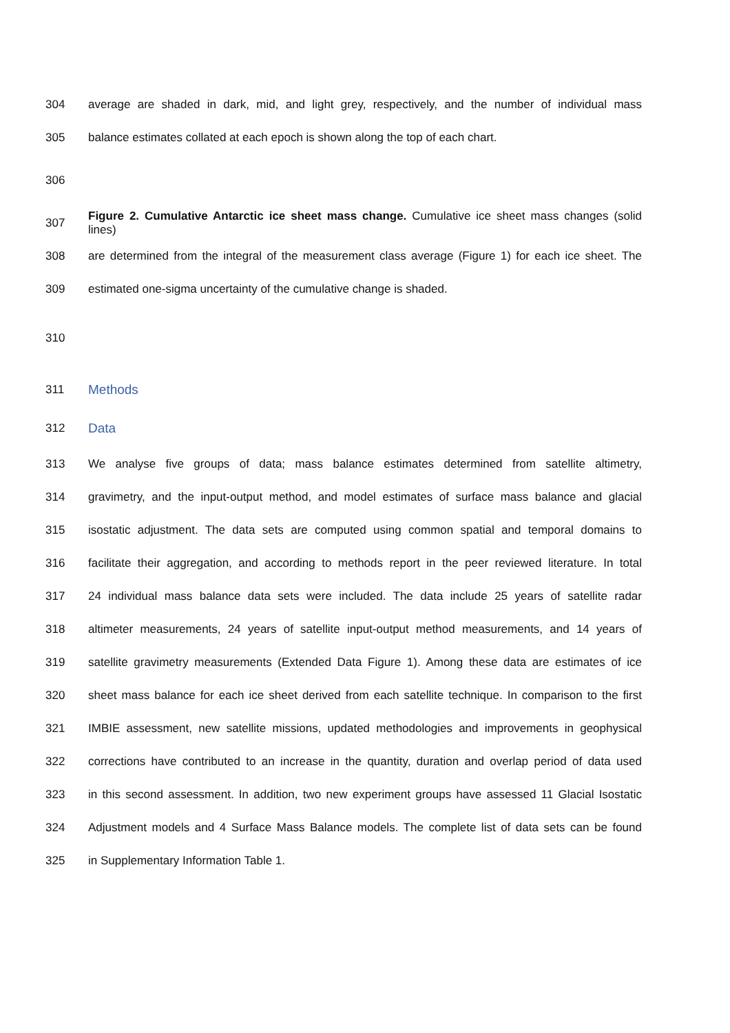304 average are shaded in dark, mid, and light grey, respectively, and the number of individual mass
305 balance estimates collated at each epoch is shown along the top of each chart.
306
307 Figure 2. Cumulative Antarctic ice sheet mass change. Cumulative ice sheet mass changes (solid lines)
308 are determined from the integral of the measurement class average (Figure 1) for each ice sheet. The
309 estimated one-sigma uncertainty of the cumulative change is shaded.
310
311 Methods
312 Data
313 We analyse five groups of data; mass balance estimates determined from satellite altimetry,
314 gravimetry, and the input-output method, and model estimates of surface mass balance and glacial
315 isostatic adjustment. The data sets are computed using common spatial and temporal domains to
316 facilitate their aggregation, and according to methods report in the peer reviewed literature. In total
317 24 individual mass balance data sets were included. The data include 25 years of satellite radar
318 altimeter measurements, 24 years of satellite input-output method measurements, and 14 years of
319 satellite gravimetry measurements (Extended Data Figure 1). Among these data are estimates of ice
320 sheet mass balance for each ice sheet derived from each satellite technique. In comparison to the first
321 IMBIE assessment, new satellite missions, updated methodologies and improvements in geophysical
322 corrections have contributed to an increase in the quantity, duration and overlap period of data used
323 in this second assessment. In addition, two new experiment groups have assessed 11 Glacial Isostatic
324 Adjustment models and 4 Surface Mass Balance models. The complete list of data sets can be found
325 in Supplementary Information Table 1.